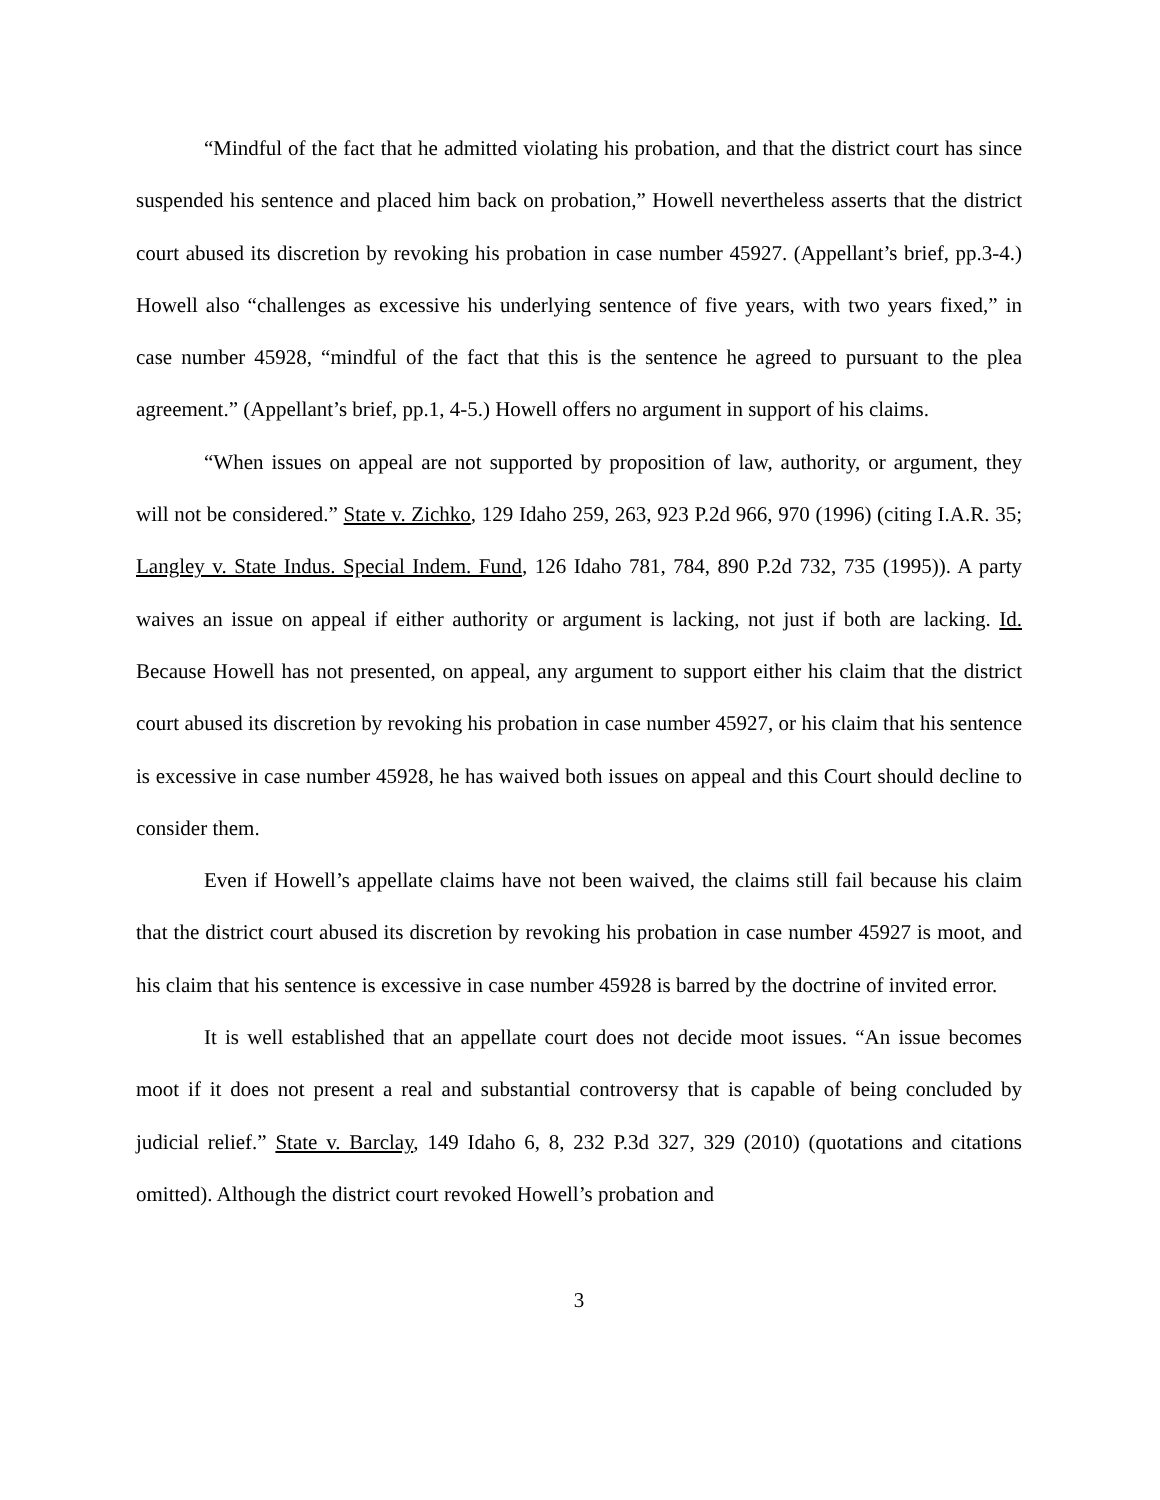“Mindful of the fact that he admitted violating his probation, and that the district court has since suspended his sentence and placed him back on probation,” Howell nevertheless asserts that the district court abused its discretion by revoking his probation in case number 45927. (Appellant’s brief, pp.3-4.) Howell also “challenges as excessive his underlying sentence of five years, with two years fixed,” in case number 45928, “mindful of the fact that this is the sentence he agreed to pursuant to the plea agreement.” (Appellant’s brief, pp.1, 4-5.) Howell offers no argument in support of his claims.
“When issues on appeal are not supported by proposition of law, authority, or argument, they will not be considered.” State v. Zichko, 129 Idaho 259, 263, 923 P.2d 966, 970 (1996) (citing I.A.R. 35; Langley v. State Indus. Special Indem. Fund, 126 Idaho 781, 784, 890 P.2d 732, 735 (1995)). A party waives an issue on appeal if either authority or argument is lacking, not just if both are lacking. Id. Because Howell has not presented, on appeal, any argument to support either his claim that the district court abused its discretion by revoking his probation in case number 45927, or his claim that his sentence is excessive in case number 45928, he has waived both issues on appeal and this Court should decline to consider them.
Even if Howell’s appellate claims have not been waived, the claims still fail because his claim that the district court abused its discretion by revoking his probation in case number 45927 is moot, and his claim that his sentence is excessive in case number 45928 is barred by the doctrine of invited error.
It is well established that an appellate court does not decide moot issues. “An issue becomes moot if it does not present a real and substantial controversy that is capable of being concluded by judicial relief.” State v. Barclay, 149 Idaho 6, 8, 232 P.3d 327, 329 (2010) (quotations and citations omitted). Although the district court revoked Howell’s probation and
3